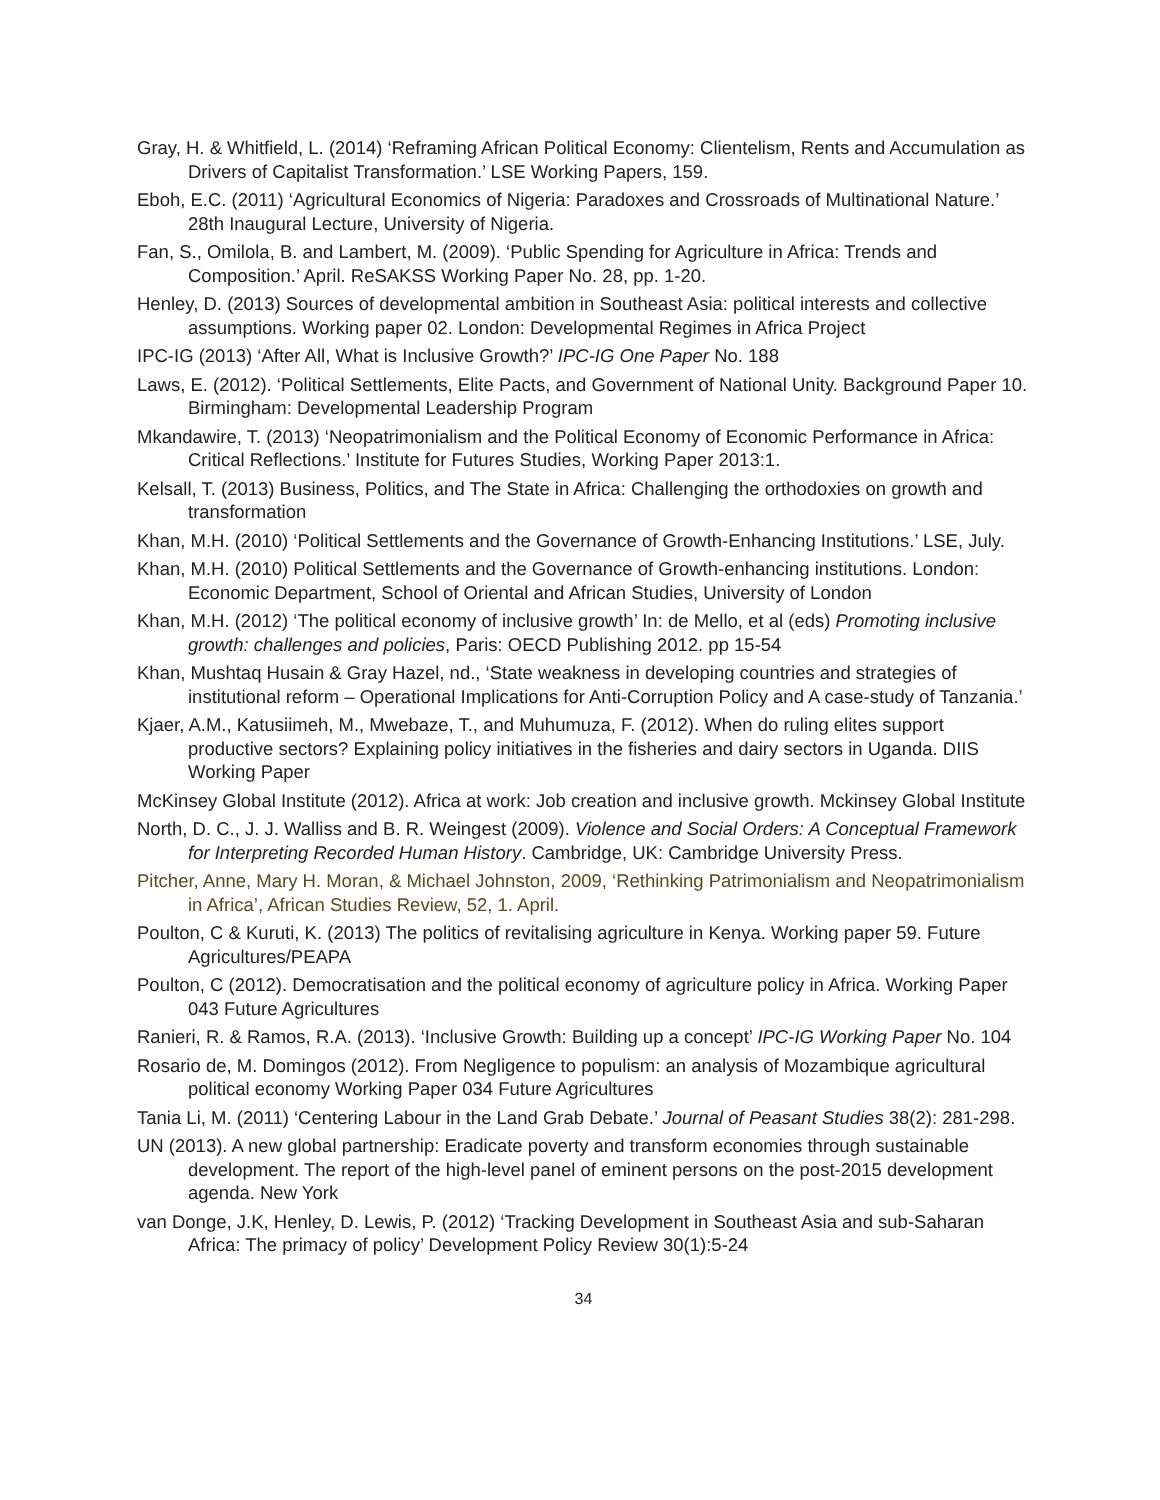Gray, H. & Whitfield, L. (2014) ‘Reframing African Political Economy: Clientelism, Rents and Accumulation as Drivers of Capitalist Transformation.’ LSE Working Papers, 159.
Eboh, E.C. (2011) ‘Agricultural Economics of Nigeria: Paradoxes and Crossroads of Multinational Nature.’ 28th Inaugural Lecture, University of Nigeria.
Fan, S., Omilola, B. and Lambert, M. (2009). ‘Public Spending for Agriculture in Africa: Trends and Composition.’ April. ReSAKSS Working Paper No. 28, pp. 1-20.
Henley, D. (2013) Sources of developmental ambition in Southeast Asia: political interests and collective assumptions. Working paper 02. London: Developmental Regimes in Africa Project
IPC-IG (2013) ‘After All, What is Inclusive Growth?’ IPC-IG One Paper No. 188
Laws, E. (2012). ‘Political Settlements, Elite Pacts, and Government of National Unity. Background Paper 10. Birmingham: Developmental Leadership Program
Mkandawire, T. (2013) ‘Neopatrimonialism and the Political Economy of Economic Performance in Africa: Critical Reflections.’ Institute for Futures Studies, Working Paper 2013:1.
Kelsall, T. (2013) Business, Politics, and The State in Africa: Challenging the orthodoxies on growth and transformation
Khan, M.H. (2010) ‘Political Settlements and the Governance of Growth-Enhancing Institutions.’ LSE, July.
Khan, M.H. (2010) Political Settlements and the Governance of Growth-enhancing institutions. London: Economic Department, School of Oriental and African Studies, University of London
Khan, M.H. (2012) ‘The political economy of inclusive growth’ In: de Mello, et al (eds) Promoting inclusive growth: challenges and policies, Paris: OECD Publishing 2012. pp 15-54
Khan, Mushtaq Husain & Gray Hazel, nd., ‘State weakness in developing countries and strategies of institutional reform – Operational Implications for Anti-Corruption Policy and A case-study of Tanzania.’
Kjaer, A.M., Katusiimeh, M., Mwebaze, T., and Muhumuza, F. (2012). When do ruling elites support productive sectors? Explaining policy initiatives in the fisheries and dairy sectors in Uganda. DIIS Working Paper
McKinsey Global Institute (2012). Africa at work: Job creation and inclusive growth. Mckinsey Global Institute
North, D. C., J. J. Walliss and B. R. Weingest (2009). Violence and Social Orders: A Conceptual Framework for Interpreting Recorded Human History. Cambridge, UK: Cambridge University Press.
Pitcher, Anne, Mary H. Moran, & Michael Johnston, 2009, ‘Rethinking Patrimonialism and Neopatrimonialism in Africa’, African Studies Review, 52, 1. April.
Poulton, C & Kuruti, K. (2013) The politics of revitalising agriculture in Kenya. Working paper 59. Future Agricultures/PEAPA
Poulton, C (2012). Democratisation and the political economy of agriculture policy in Africa. Working Paper 043 Future Agricultures
Ranieri, R. & Ramos, R.A. (2013). ‘Inclusive Growth: Building up a concept’ IPC-IG Working Paper No. 104
Rosario de, M. Domingos (2012). From Negligence to populism: an analysis of Mozambique agricultural political economy Working Paper 034 Future Agricultures
Tania Li, M. (2011) ‘Centering Labour in the Land Grab Debate.’ Journal of Peasant Studies 38(2): 281-298.
UN (2013). A new global partnership: Eradicate poverty and transform economies through sustainable development. The report of the high-level panel of eminent persons on the post-2015 development agenda. New York
van Donge, J.K, Henley, D. Lewis, P. (2012) ‘Tracking Development in Southeast Asia and sub-Saharan Africa: The primacy of policy’ Development Policy Review 30(1):5-24
34